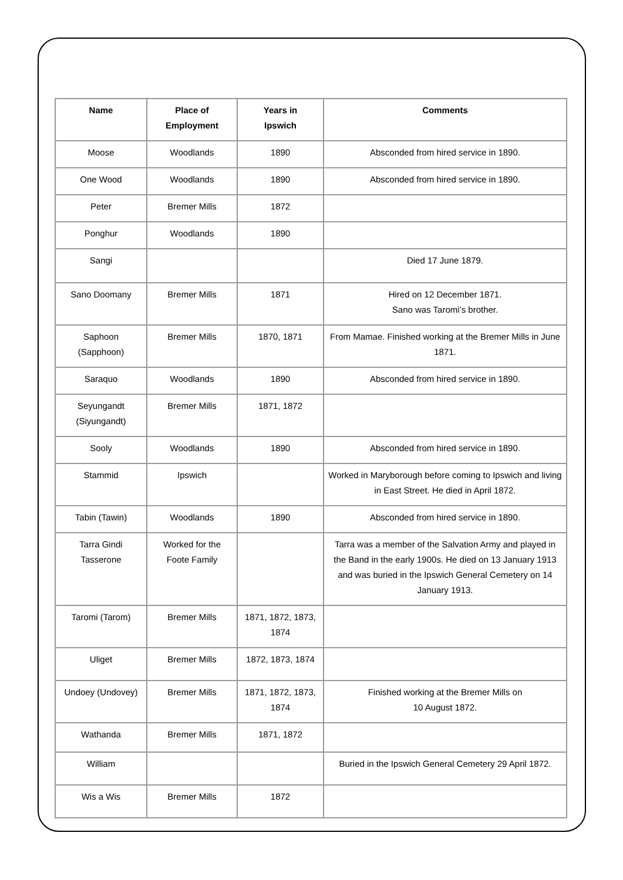| Name | Place of Employment | Years in Ipswich | Comments |
| --- | --- | --- | --- |
| Moose | Woodlands | 1890 | Absconded from hired service in 1890. |
| One Wood | Woodlands | 1890 | Absconded from hired service in 1890. |
| Peter | Bremer Mills | 1872 | |
| Ponghur | Woodlands | 1890 | |
| Sangi | | | Died 17 June 1879. |
| Sano Doomany | Bremer Mills | 1871 | Hired on 12 December 1871. Sano was Taromi’s brother. |
| Saphoon (Sapphoon) | Bremer Mills | 1870, 1871 | From Mamae. Finished working at the Bremer Mills in June 1871. |
| Saraquo | Woodlands | 1890 | Absconded from hired service in 1890. |
| Seyungandt (Siyungandt) | Bremer Mills | 1871, 1872 | |
| Sooly | Woodlands | 1890 | Absconded from hired service in 1890. |
| Stammid | Ipswich | | Worked in Maryborough before coming to Ipswich and living in East Street. He died in April 1872. |
| Tabin (Tawin) | Woodlands | 1890 | Absconded from hired service in 1890. |
| Tarra Gindi Tasserone | Worked for the Foote Family | | Tarra was a member of the Salvation Army and played in the Band in the early 1900s. He died on 13 January 1913 and was buried in the Ipswich General Cemetery on 14 January 1913. |
| Taromi (Tarom) | Bremer Mills | 1871, 1872, 1873, 1874 | |
| Uliget | Bremer Mills | 1872, 1873, 1874 | |
| Undoey (Undovey) | Bremer Mills | 1871, 1872, 1873, 1874 | Finished working at the Bremer Mills on 10 August 1872. |
| Wathanda | Bremer Mills | 1871, 1872 | |
| William | | | Buried in the Ipswich General Cemetery 29 April 1872. |
| Wis a Wis | Bremer Mills | 1872 | |